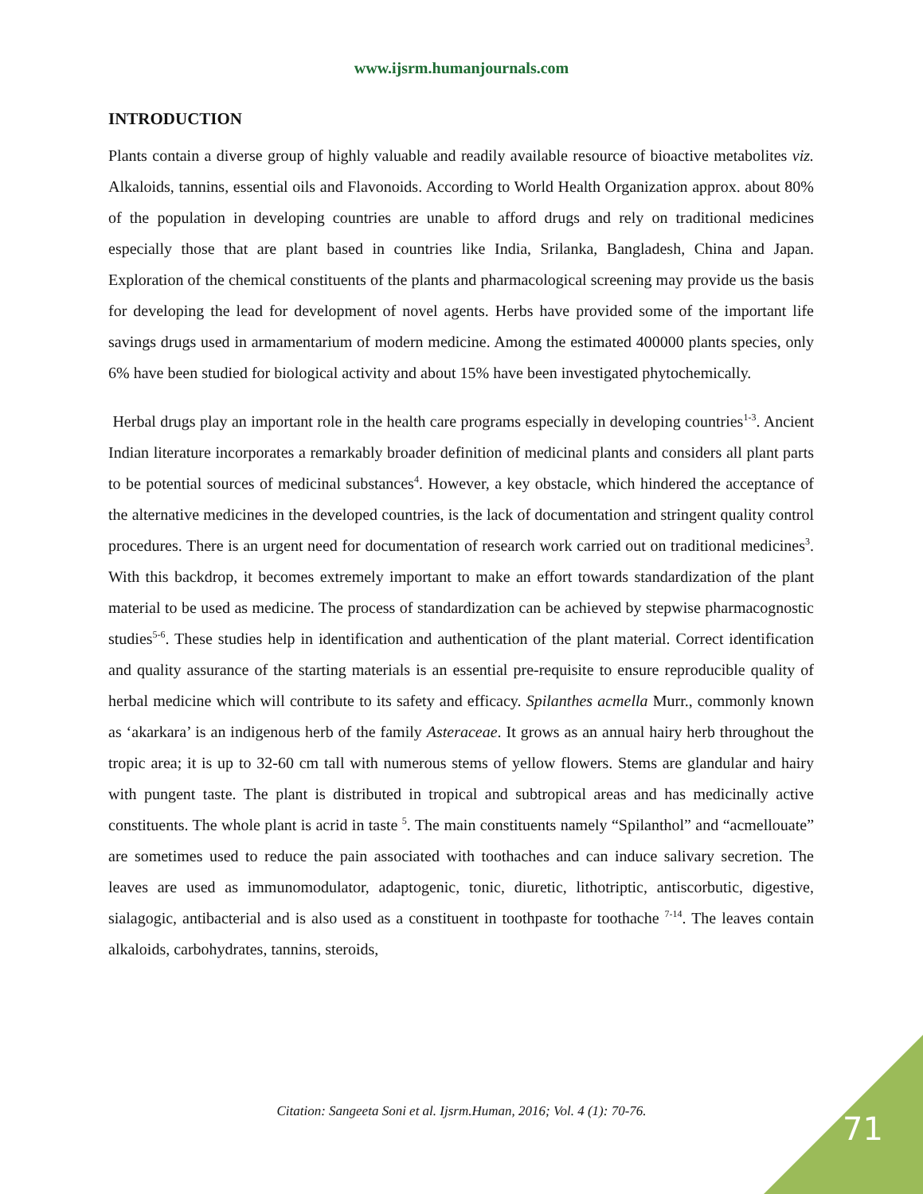www.ijsrm.humanjournals.com
INTRODUCTION
Plants contain a diverse group of highly valuable and readily available resource of bioactive metabolites viz. Alkaloids, tannins, essential oils and Flavonoids. According to World Health Organization approx. about 80% of the population in developing countries are unable to afford drugs and rely on traditional medicines especially those that are plant based in countries like India, Srilanka, Bangladesh, China and Japan. Exploration of the chemical constituents of the plants and pharmacological screening may provide us the basis for developing the lead for development of novel agents. Herbs have provided some of the important life savings drugs used in armamentarium of modern medicine. Among the estimated 400000 plants species, only 6% have been studied for biological activity and about 15% have been investigated phytochemically.
Herbal drugs play an important role in the health care programs especially in developing countries<sup>1-3</sup>. Ancient Indian literature incorporates a remarkably broader definition of medicinal plants and considers all plant parts to be potential sources of medicinal substances<sup>4</sup>. However, a key obstacle, which hindered the acceptance of the alternative medicines in the developed countries, is the lack of documentation and stringent quality control procedures. There is an urgent need for documentation of research work carried out on traditional medicines<sup>3</sup>. With this backdrop, it becomes extremely important to make an effort towards standardization of the plant material to be used as medicine. The process of standardization can be achieved by stepwise pharmacognostic studies<sup>5-6</sup>. These studies help in identification and authentication of the plant material. Correct identification and quality assurance of the starting materials is an essential pre-requisite to ensure reproducible quality of herbal medicine which will contribute to its safety and efficacy. Spilanthes acmella Murr., commonly known as ‘akarkara’ is an indigenous herb of the family Asteraceae. It grows as an annual hairy herb throughout the tropic area; it is up to 32-60 cm tall with numerous stems of yellow flowers. Stems are glandular and hairy with pungent taste. The plant is distributed in tropical and subtropical areas and has medicinally active constituents. The whole plant is acrid in taste <sup>5</sup>. The main constituents namely “Spilanthol” and “acmellouate” are sometimes used to reduce the pain associated with toothaches and can induce salivary secretion. The leaves are used as immunomodulator, adaptogenic, tonic, diuretic, lithotriptic, antiscorbutic, digestive, sialagogic, antibacterial and is also used as a constituent in toothpaste for toothache <sup>7-14</sup>. The leaves contain alkaloids, carbohydrates, tannins, steroids,
Citation: Sangeeta Soni et al. Ijsrm.Human, 2016; Vol. 4 (1): 70-76. 71